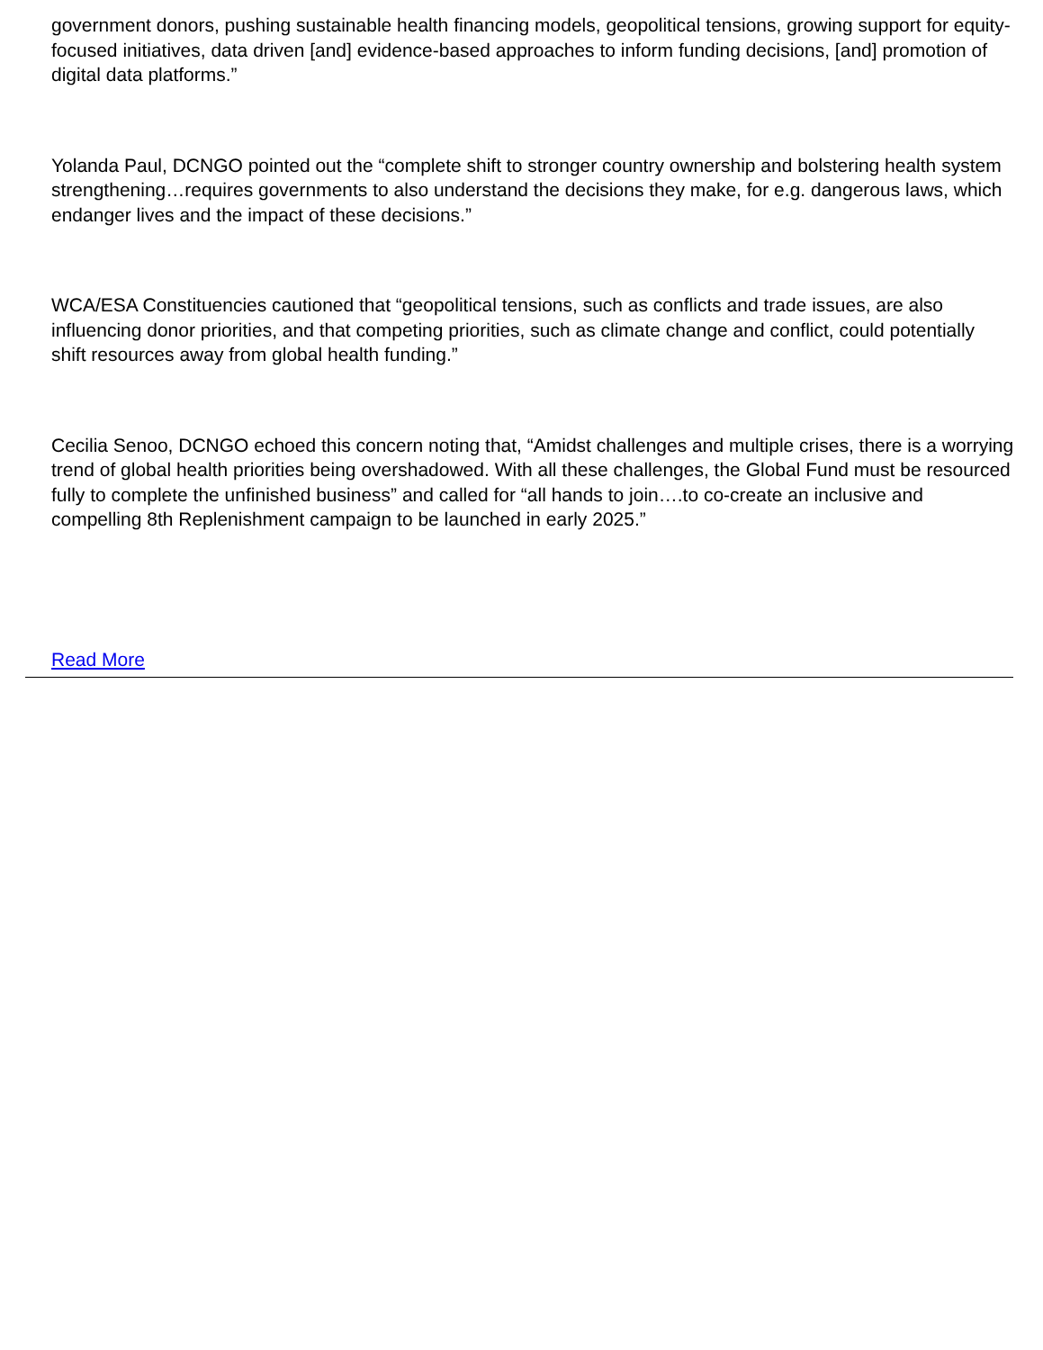government donors, pushing sustainable health financing models, geopolitical tensions, growing support for equity-focused initiatives, data driven [and] evidence-based approaches to inform funding decisions, [and] promotion of digital data platforms.”
Yolanda Paul, DCNGO pointed out the “complete shift to stronger country ownership and bolstering health system strengthening…requires governments to also understand the decisions they make, for e.g. dangerous laws, which endanger lives and the impact of these decisions.”
WCA/ESA Constituencies cautioned that “geopolitical tensions, such as conflicts and trade issues, are also influencing donor priorities, and that competing priorities, such as climate change and conflict, could potentially shift resources away from global health funding.”
Cecilia Senoo, DCNGO echoed this concern noting that, “Amidst challenges and multiple crises, there is a worrying trend of global health priorities being overshadowed. With all these challenges, the Global Fund must be resourced fully to complete the unfinished business” and called for “all hands to join….to co-create an inclusive and compelling 8th Replenishment campaign to be launched in early 2025.”
Read More